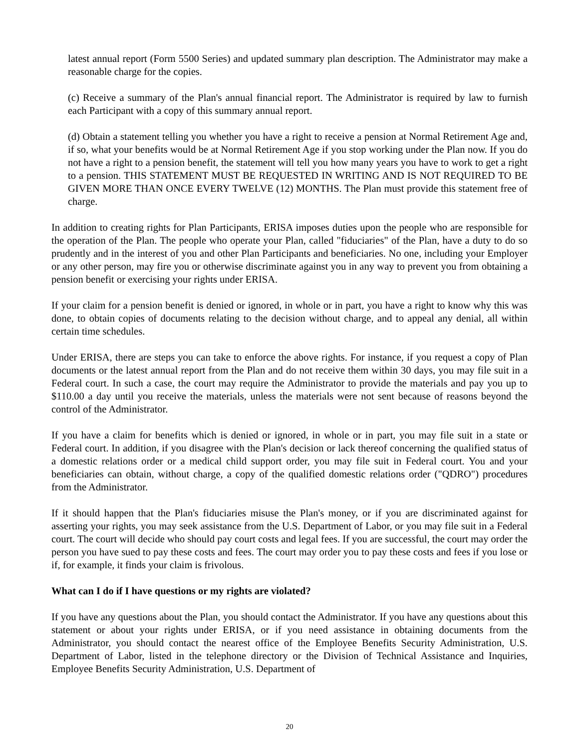latest annual report (Form 5500 Series) and updated summary plan description. The Administrator may make a reasonable charge for the copies.
(c) Receive a summary of the Plan's annual financial report. The Administrator is required by law to furnish each Participant with a copy of this summary annual report.
(d) Obtain a statement telling you whether you have a right to receive a pension at Normal Retirement Age and, if so, what your benefits would be at Normal Retirement Age if you stop working under the Plan now. If you do not have a right to a pension benefit, the statement will tell you how many years you have to work to get a right to a pension. THIS STATEMENT MUST BE REQUESTED IN WRITING AND IS NOT REQUIRED TO BE GIVEN MORE THAN ONCE EVERY TWELVE (12) MONTHS. The Plan must provide this statement free of charge.
In addition to creating rights for Plan Participants, ERISA imposes duties upon the people who are responsible for the operation of the Plan. The people who operate your Plan, called "fiduciaries" of the Plan, have a duty to do so prudently and in the interest of you and other Plan Participants and beneficiaries. No one, including your Employer or any other person, may fire you or otherwise discriminate against you in any way to prevent you from obtaining a pension benefit or exercising your rights under ERISA.
If your claim for a pension benefit is denied or ignored, in whole or in part, you have a right to know why this was done, to obtain copies of documents relating to the decision without charge, and to appeal any denial, all within certain time schedules.
Under ERISA, there are steps you can take to enforce the above rights. For instance, if you request a copy of Plan documents or the latest annual report from the Plan and do not receive them within 30 days, you may file suit in a Federal court. In such a case, the court may require the Administrator to provide the materials and pay you up to $110.00 a day until you receive the materials, unless the materials were not sent because of reasons beyond the control of the Administrator.
If you have a claim for benefits which is denied or ignored, in whole or in part, you may file suit in a state or Federal court. In addition, if you disagree with the Plan's decision or lack thereof concerning the qualified status of a domestic relations order or a medical child support order, you may file suit in Federal court. You and your beneficiaries can obtain, without charge, a copy of the qualified domestic relations order ("QDRO") procedures from the Administrator.
If it should happen that the Plan's fiduciaries misuse the Plan's money, or if you are discriminated against for asserting your rights, you may seek assistance from the U.S. Department of Labor, or you may file suit in a Federal court. The court will decide who should pay court costs and legal fees. If you are successful, the court may order the person you have sued to pay these costs and fees. The court may order you to pay these costs and fees if you lose or if, for example, it finds your claim is frivolous.
What can I do if I have questions or my rights are violated?
If you have any questions about the Plan, you should contact the Administrator. If you have any questions about this statement or about your rights under ERISA, or if you need assistance in obtaining documents from the Administrator, you should contact the nearest office of the Employee Benefits Security Administration, U.S. Department of Labor, listed in the telephone directory or the Division of Technical Assistance and Inquiries, Employee Benefits Security Administration, U.S. Department of
20